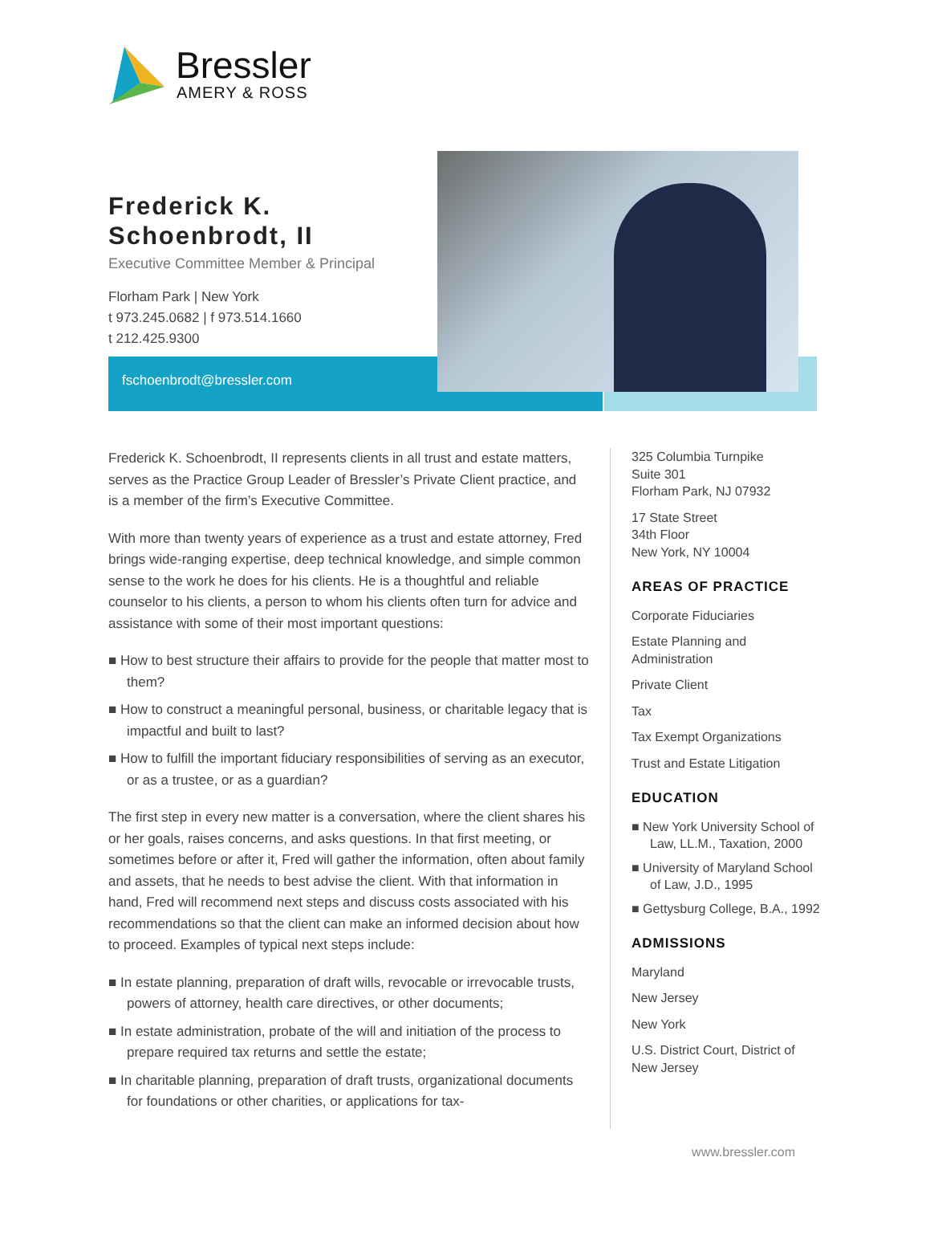Bressler
AMERY & ROSS
Frederick K.
Schoenbrodt, II
Executive Committee Member & Principal
Florham Park | New York
t 973.245.0682 | f 973.514.1660
t 212.425.9300
fschoenbrodt@bressler.com
Frederick K. Schoenbrodt, II represents clients in all trust and estate matters, serves as the Practice Group Leader of Bressler’s Private Client practice, and is a member of the firm’s Executive Committee.
With more than twenty years of experience as a trust and estate attorney, Fred brings wide-ranging expertise, deep technical knowledge, and simple common sense to the work he does for his clients. He is a thoughtful and reliable counselor to his clients, a person to whom his clients often turn for advice and assistance with some of their most important questions:
■ How to best structure their affairs to provide for the people that matter most to them?
■ How to construct a meaningful personal, business, or charitable legacy that is impactful and built to last?
■ How to fulfill the important fiduciary responsibilities of serving as an executor, or as a trustee, or as a guardian?
The first step in every new matter is a conversation, where the client shares his or her goals, raises concerns, and asks questions. In that first meeting, or sometimes before or after it, Fred will gather the information, often about family and assets, that he needs to best advise the client. With that information in hand, Fred will recommend next steps and discuss costs associated with his recommendations so that the client can make an informed decision about how to proceed. Examples of typical next steps include:
■ In estate planning, preparation of draft wills, revocable or irrevocable trusts, powers of attorney, health care directives, or other documents;
■ In estate administration, probate of the will and initiation of the process to prepare required tax returns and settle the estate;
■ In charitable planning, preparation of draft trusts, organizational documents for foundations or other charities, or applications for tax-
325 Columbia Turnpike
Suite 301
Florham Park, NJ 07932
17 State Street
34th Floor
New York, NY 10004
AREAS OF PRACTICE
Corporate Fiduciaries
Estate Planning and Administration
Private Client
Tax
Tax Exempt Organizations
Trust and Estate Litigation
EDUCATION
■ New York University School of Law, LL.M., Taxation, 2000
■ University of Maryland School of Law, J.D., 1995
■ Gettysburg College, B.A., 1992
ADMISSIONS
Maryland
New Jersey
New York
U.S. District Court, District of New Jersey
www.bressler.com